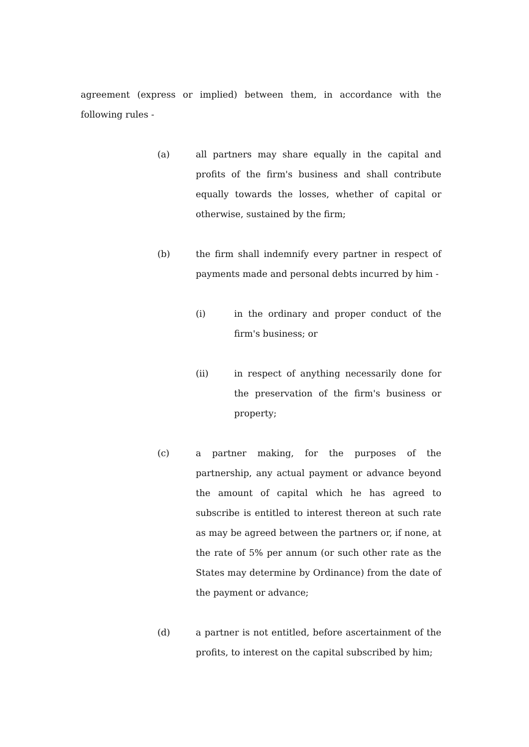agreement (express or implied) between them, in accordance with the following rules -
(a) all partners may share equally in the capital and profits of the firm's business and shall contribute equally towards the losses, whether of capital or otherwise, sustained by the firm;
(b) the firm shall indemnify every partner in respect of payments made and personal debts incurred by him -
(i) in the ordinary and proper conduct of the firm's business; or
(ii) in respect of anything necessarily done for the preservation of the firm's business or property;
(c) a partner making, for the purposes of the partnership, any actual payment or advance beyond the amount of capital which he has agreed to subscribe is entitled to interest thereon at such rate as may be agreed between the partners or, if none, at the rate of 5% per annum (or such other rate as the States may determine by Ordinance) from the date of the payment or advance;
(d) a partner is not entitled, before ascertainment of the profits, to interest on the capital subscribed by him;